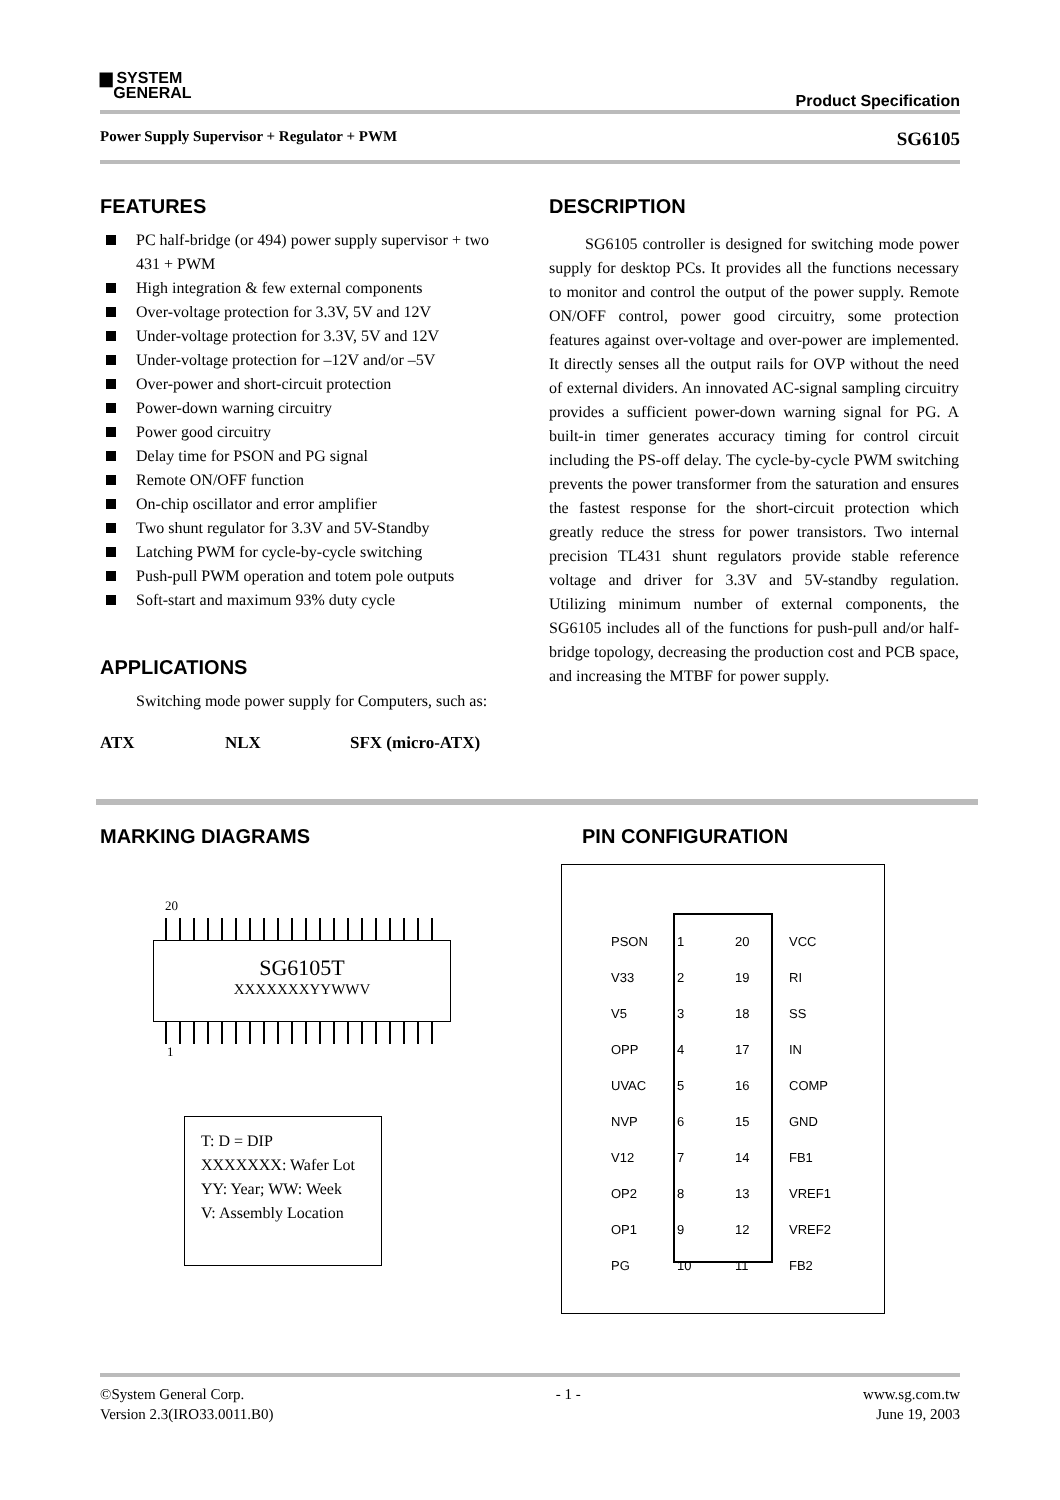▆ SYSTEM
GENERAL
Product Specification
Power Supply Supervisor + Regulator + PWM SG6105
FEATURES
PC half-bridge (or 494) power supply supervisor + two 431 + PWM
High integration & few external components
Over-voltage protection for 3.3V, 5V and 12V
Under-voltage protection for 3.3V, 5V and 12V
Under-voltage protection for –12V and/or –5V
Over-power and short-circuit protection
Power-down warning circuitry
Power good circuitry
Delay time for PSON and PG signal
Remote ON/OFF function
On-chip oscillator and error amplifier
Two shunt regulator for 3.3V and 5V-Standby
Latching PWM for cycle-by-cycle switching
Push-pull PWM operation and totem pole outputs
Soft-start and maximum 93% duty cycle
APPLICATIONS
Switching mode power supply for Computers, such as:
ATX NLX SFX (micro-ATX)
DESCRIPTION
SG6105 controller is designed for switching mode power supply for desktop PCs. It provides all the functions necessary to monitor and control the output of the power supply. Remote ON/OFF control, power good circuitry, some protection features against over-voltage and over-power are implemented. It directly senses all the output rails for OVP without the need of external dividers. An innovated AC-signal sampling circuitry provides a sufficient power-down warning signal for PG. A built-in timer generates accuracy timing for control circuit including the PS-off delay. The cycle-by-cycle PWM switching prevents the power transformer from the saturation and ensures the fastest response for the short-circuit protection which greatly reduce the stress for power transistors. Two internal precision TL431 shunt regulators provide stable reference voltage and driver for 3.3V and 5V-standby regulation. Utilizing minimum number of external components, the SG6105 includes all of the functions for push-pull and/or half-bridge topology, decreasing the production cost and PCB space, and increasing the MTBF for power supply.
MARKING DIAGRAMS PIN CONFIGURATION
20
SG6105T
XXXXXXXYYWWV
1
T: D = DIP
XXXXXXX: Wafer Lot
YY: Year; WW: Week
V: Assembly Location
| PSON | 1 | 20 | VCC |
| V33 | 2 | 19 | RI |
| V5 | 3 | 18 | SS |
| OPP | 4 | 17 | IN |
| UVAC | 5 | 16 | COMP |
| NVP | 6 | 15 | GND |
| V12 | 7 | 14 | FB1 |
| OP2 | 8 | 13 | VREF1 |
| OP1 | 9 | 12 | VREF2 |
| PG | 10 | 11 | FB2 |
©System General Corp.
Version 2.3(IRO33.0011.B0) - 1 - www.sg.com.tw
June 19, 2003